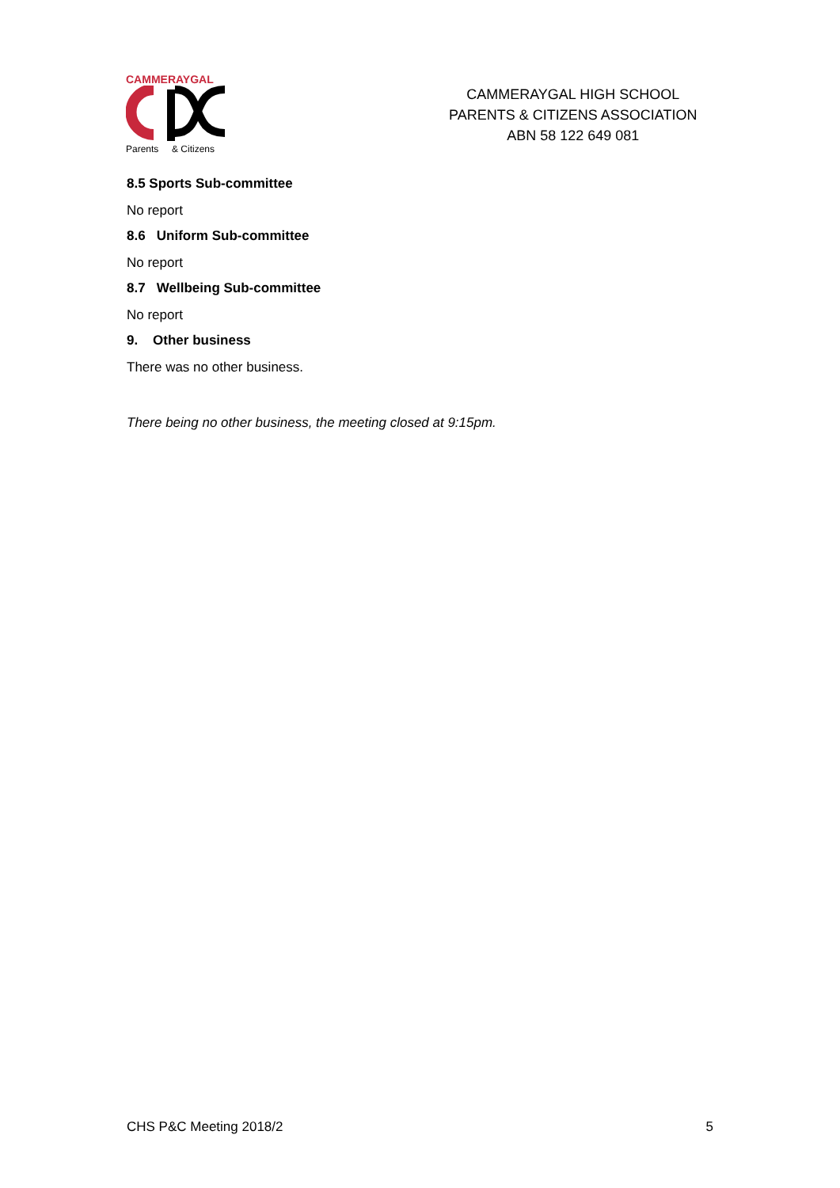CAMMERAYGAL
Parents & Citizens
CAMMERAYGAL HIGH SCHOOL
PARENTS & CITIZENS ASSOCIATION
ABN 58 122 649 081
8.5 Sports Sub-committee
No report
8.6 Uniform Sub-committee
No report
8.7 Wellbeing Sub-committee
No report
9. Other business
There was no other business.
There being no other business, the meeting closed at 9:15pm.
CHS P&C Meeting 2018/2 5